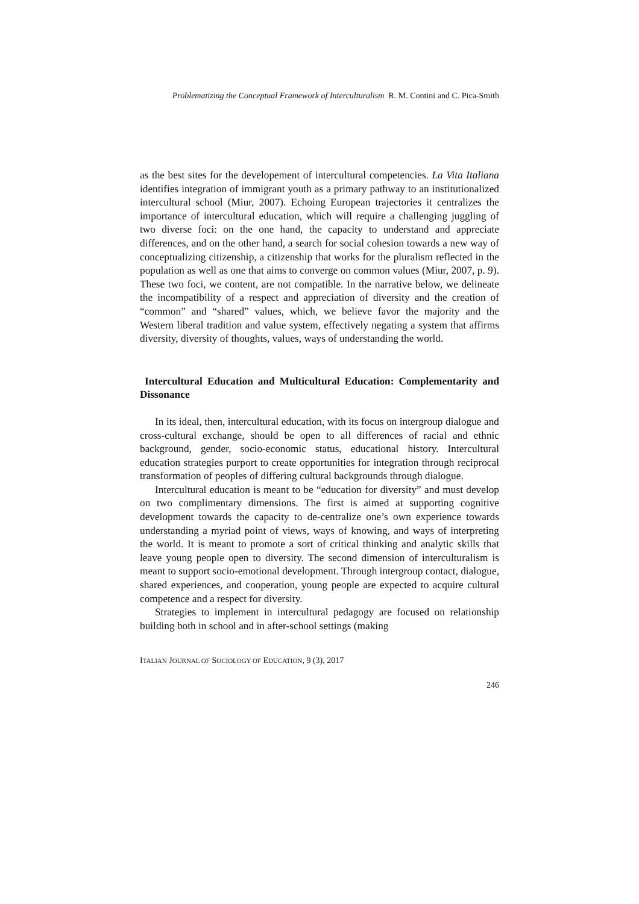Problematizing the Conceptual Framework of Interculturalism R. M. Contini and C. Pica-Smith
as the best sites for the developement of intercultural competencies. La Vita Italiana identifies integration of immigrant youth as a primary pathway to an institutionalized intercultural school (Miur, 2007). Echoing European trajectories it centralizes the importance of intercultural education, which will require a challenging juggling of two diverse foci: on the one hand, the capacity to understand and appreciate differences, and on the other hand, a search for social cohesion towards a new way of conceptualizing citizenship, a citizenship that works for the pluralism reflected in the population as well as one that aims to converge on common values (Miur, 2007, p. 9). These two foci, we content, are not compatible. In the narrative below, we delineate the incompatibility of a respect and appreciation of diversity and the creation of “common” and “shared” values, which, we believe favor the majority and the Western liberal tradition and value system, effectively negating a system that affirms diversity, diversity of thoughts, values, ways of understanding the world.
Intercultural Education and Multicultural Education: Complementarity and Dissonance
In its ideal, then, intercultural education, with its focus on intergroup dialogue and cross-cultural exchange, should be open to all differences of racial and ethnic background, gender, socio-economic status, educational history. Intercultural education strategies purport to create opportunities for integration through reciprocal transformation of peoples of differing cultural backgrounds through dialogue.
Intercultural education is meant to be “education for diversity” and must develop on two complimentary dimensions. The first is aimed at supporting cognitive development towards the capacity to de-centralize one’s own experience towards understanding a myriad point of views, ways of knowing, and ways of interpreting the world. It is meant to promote a sort of critical thinking and analytic skills that leave young people open to diversity. The second dimension of interculturalism is meant to support socio-emotional development. Through intergroup contact, dialogue, shared experiences, and cooperation, young people are expected to acquire cultural competence and a respect for diversity.
Strategies to implement in intercultural pedagogy are focused on relationship building both in school and in after-school settings (making
ITALIAN JOURNAL OF SOCIOLOGY OF EDUCATION, 9 (3), 2017
246